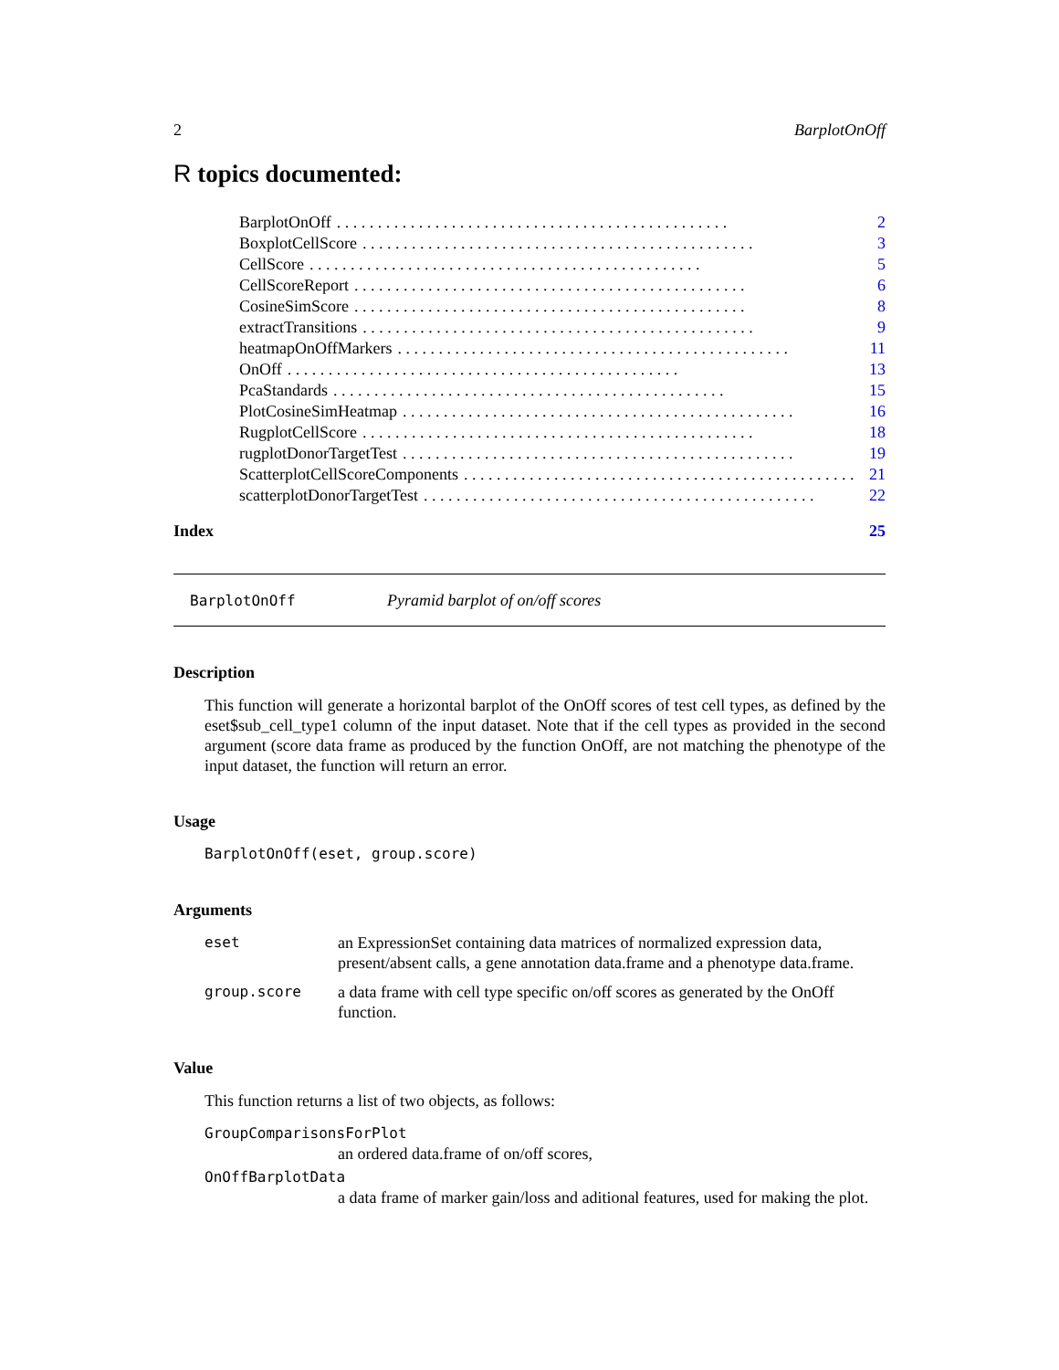2 BarplotOnOff
R topics documented:
BarplotOnOff. . . . . . . . . . . . . . . . . . . . . . . . . . . . . . . . . . . . . . . . . . . . . . . . 2
BoxplotCellScore. . . . . . . . . . . . . . . . . . . . . . . . . . . . . . . . . . . . . . . . . . . . . . . . 3
CellScore. . . . . . . . . . . . . . . . . . . . . . . . . . . . . . . . . . . . . . . . . . . . . . . . 5
CellScoreReport. . . . . . . . . . . . . . . . . . . . . . . . . . . . . . . . . . . . . . . . . . . . . . . . 6
CosineSimScore. . . . . . . . . . . . . . . . . . . . . . . . . . . . . . . . . . . . . . . . . . . . . . . . 8
extractTransitions. . . . . . . . . . . . . . . . . . . . . . . . . . . . . . . . . . . . . . . . . . . . . . . . 9
heatmapOnOffMarkers. . . . . . . . . . . . . . . . . . . . . . . . . . . . . . . . . . . . . . . . . . . . . . . . 11
OnOff. . . . . . . . . . . . . . . . . . . . . . . . . . . . . . . . . . . . . . . . . . . . . . . . 13
PcaStandards. . . . . . . . . . . . . . . . . . . . . . . . . . . . . . . . . . . . . . . . . . . . . . . . 15
PlotCosineSimHeatmap. . . . . . . . . . . . . . . . . . . . . . . . . . . . . . . . . . . . . . . . . . . . . . . . 16
RugplotCellScore. . . . . . . . . . . . . . . . . . . . . . . . . . . . . . . . . . . . . . . . . . . . . . . . 18
rugplotDonorTargetTest. . . . . . . . . . . . . . . . . . . . . . . . . . . . . . . . . . . . . . . . . . . . . . . . 19
ScatterplotCellScoreComponents. . . . . . . . . . . . . . . . . . . . . . . . . . . . . . . . . . . . . . . . . . . . . . . . 21
scatterplotDonorTargetTest. . . . . . . . . . . . . . . . . . . . . . . . . . . . . . . . . . . . . . . . . . . . . . . . 22
Index 25
BarplotOnOff Pyramid barplot of on/off scores
Description
This function will generate a horizontal barplot of the OnOff scores of test cell types, as defined by the eset$sub_cell_type1 column of the input dataset. Note that if the cell types as provided in the second argument (score data frame as produced by the function OnOff, are not matching the phenotype of the input dataset, the function will return an error.
Usage
BarplotOnOff(eset, group.score)
Arguments
eset an ExpressionSet containing data matrices of normalized expression data, present/absent calls, a gene annotation data.frame and a phenotype data.frame.
group.score a data frame with cell type specific on/off scores as generated by the OnOff function.
Value
This function returns a list of two objects, as follows:
GroupComparisonsForPlot
an ordered data.frame of on/off scores,
OnOffBarplotData
a data frame of marker gain/loss and aditional features, used for making the plot.